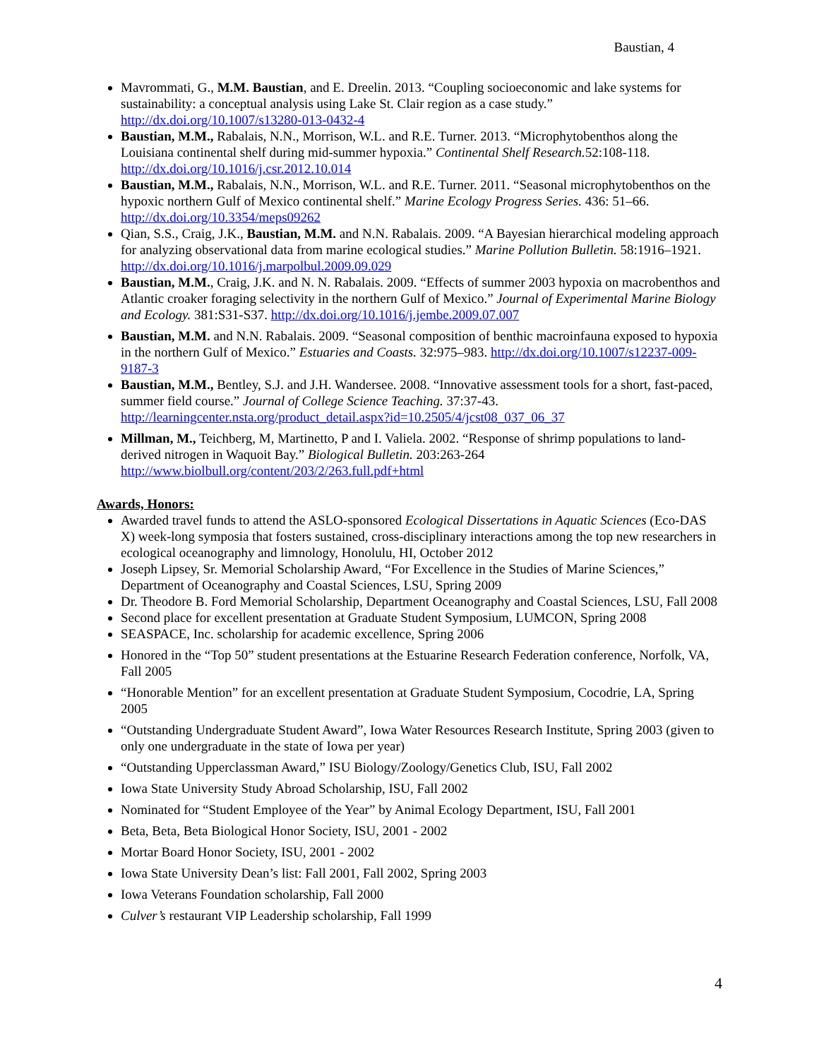Baustian, 4
Mavrommati, G., M.M. Baustian, and E. Dreelin. 2013. “Coupling socioeconomic and lake systems for sustainability: a conceptual analysis using Lake St. Clair region as a case study.” http://dx.doi.org/10.1007/s13280-013-0432-4
Baustian, M.M., Rabalais, N.N., Morrison, W.L. and R.E. Turner. 2013. “Microphytobenthos along the Louisiana continental shelf during mid-summer hypoxia.” Continental Shelf Research. 52:108-118. http://dx.doi.org/10.1016/j.csr.2012.10.014
Baustian, M.M., Rabalais, N.N., Morrison, W.L. and R.E. Turner. 2011. “Seasonal microphytobenthos on the hypoxic northern Gulf of Mexico continental shelf.” Marine Ecology Progress Series. 436: 51–66. http://dx.doi.org/10.3354/meps09262
Qian, S.S., Craig, J.K., Baustian, M.M. and N.N. Rabalais. 2009. “A Bayesian hierarchical modeling approach for analyzing observational data from marine ecological studies.” Marine Pollution Bulletin. 58:1916–1921. http://dx.doi.org/10.1016/j.marpolbul.2009.09.029
Baustian, M.M., Craig, J.K. and N. N. Rabalais. 2009. “Effects of summer 2003 hypoxia on macrobenthos and Atlantic croaker foraging selectivity in the northern Gulf of Mexico.” Journal of Experimental Marine Biology and Ecology. 381:S31-S37. http://dx.doi.org/10.1016/j.jembe.2009.07.007
Baustian, M.M. and N.N. Rabalais. 2009. “Seasonal composition of benthic macroinfauna exposed to hypoxia in the northern Gulf of Mexico.” Estuaries and Coasts. 32:975–983. http://dx.doi.org/10.1007/s12237-009-9187-3
Baustian, M.M., Bentley, S.J. and J.H. Wandersee. 2008. “Innovative assessment tools for a short, fast-paced, summer field course.” Journal of College Science Teaching. 37:37-43. http://learningcenter.nsta.org/product_detail.aspx?id=10.2505/4/jcst08_037_06_37
Millman, M., Teichberg, M, Martinetto, P and I. Valiela. 2002. “Response of shrimp populations to land-derived nitrogen in Waquoit Bay.” Biological Bulletin. 203:263-264 http://www.biolbull.org/content/203/2/263.full.pdf+html
Awards, Honors:
Awarded travel funds to attend the ASLO-sponsored Ecological Dissertations in Aquatic Sciences (Eco-DAS X) week-long symposia that fosters sustained, cross-disciplinary interactions among the top new researchers in ecological oceanography and limnology, Honolulu, HI, October 2012
Joseph Lipsey, Sr. Memorial Scholarship Award, “For Excellence in the Studies of Marine Sciences,” Department of Oceanography and Coastal Sciences, LSU, Spring 2009
Dr. Theodore B. Ford Memorial Scholarship, Department Oceanography and Coastal Sciences, LSU, Fall 2008
Second place for excellent presentation at Graduate Student Symposium, LUMCON, Spring 2008
SEASPACE, Inc. scholarship for academic excellence, Spring 2006
Honored in the “Top 50” student presentations at the Estuarine Research Federation conference, Norfolk, VA, Fall 2005
“Honorable Mention” for an excellent presentation at Graduate Student Symposium, Cocodrie, LA, Spring 2005
“Outstanding Undergraduate Student Award”, Iowa Water Resources Research Institute, Spring 2003 (given to only one undergraduate in the state of Iowa per year)
“Outstanding Upperclassman Award,” ISU Biology/Zoology/Genetics Club, ISU, Fall 2002
Iowa State University Study Abroad Scholarship, ISU, Fall 2002
Nominated for “Student Employee of the Year” by Animal Ecology Department, ISU, Fall 2001
Beta, Beta, Beta Biological Honor Society, ISU, 2001 - 2002
Mortar Board Honor Society, ISU, 2001 - 2002
Iowa State University Dean’s list: Fall 2001, Fall 2002, Spring 2003
Iowa Veterans Foundation scholarship, Fall 2000
Culver’s restaurant VIP Leadership scholarship, Fall 1999
4